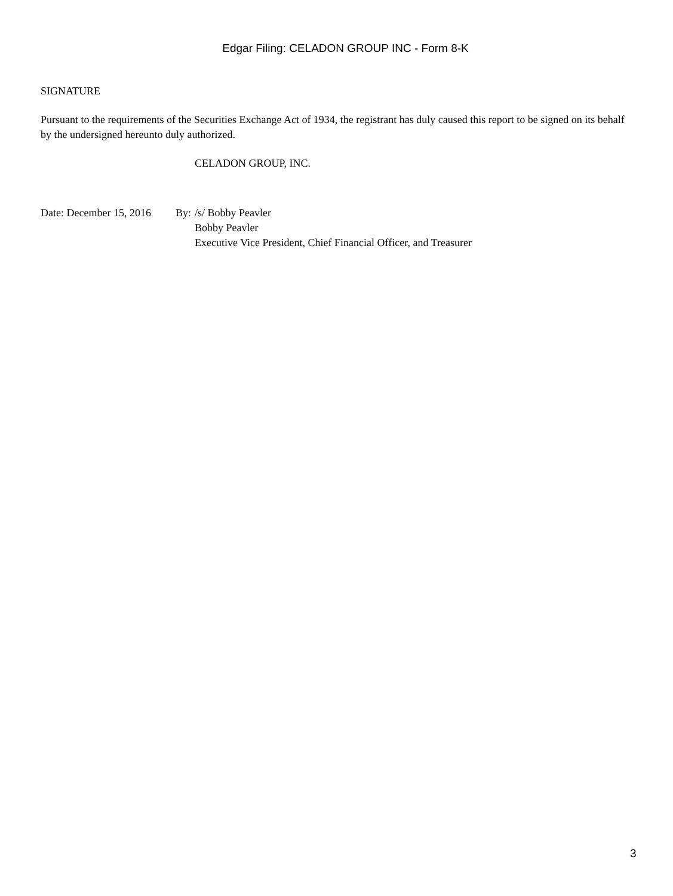Edgar Filing: CELADON GROUP INC - Form 8-K
SIGNATURE
Pursuant to the requirements of the Securities Exchange Act of 1934, the registrant has duly caused this report to be signed on its behalf by the undersigned hereunto duly authorized.
CELADON GROUP, INC.
| Date: December 15, 2016 | By: | /s/ Bobby Peavler |
| | | Bobby Peavler |
| | | Executive Vice President, Chief Financial Officer, and Treasurer |
3